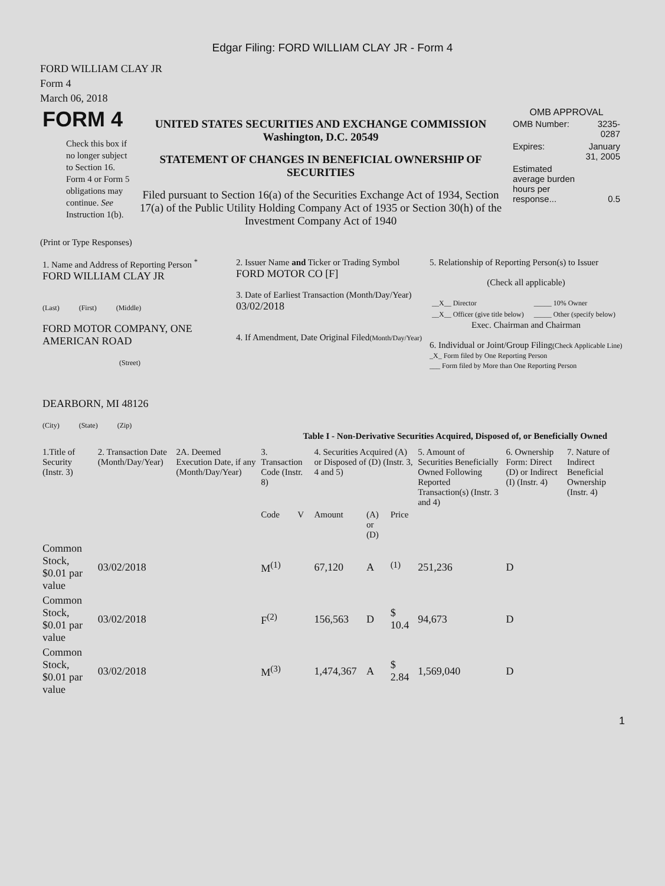Edgar Filing: FORD WILLIAM CLAY JR - Form 4
FORD WILLIAM CLAY JR
Form 4
March 06, 2018
| FORM 4 Check this box if no longer subject to Section 16. Form 4 or Form 5 obligations may continue. See Instruction 1(b). | UNITED STATES SECURITIES AND EXCHANGE COMMISSION Washington, D.C. 20549 STATEMENT OF CHANGES IN BENEFICIAL OWNERSHIP OF SECURITIES Filed pursuant to Section 16(a) of the Securities Exchange Act of 1934, Section 17(a) of the Public Utility Holding Company Act of 1935 or Section 30(h) of the Investment Company Act of 1940 | OMB APPROVAL / OMB Number: / 3235-0287 / / Expires: / January 31, 2005 / / Estimated average burden hours per response... / 0.5 / |
(Print or Type Responses)
| 1. Name and Address of Reporting Person <sup>*</sup> FORD WILLIAM CLAY JR (Last) (First) (Middle) FORD MOTOR COMPANY, ONE AMERICAN ROAD (Street) DEARBORN, MI 48126 (City) (State) (Zip) | 2. Issuer Name and Ticker or Trading Symbol FORD MOTOR CO [F] 3. Date of Earliest Transaction (Month/Day/Year) 03/02/2018 4. If Amendment, Date Original Filed (Month/Day/Year) | 5. Relationship of Reporting Person(s) to Issuer (Check all applicable) / __X__ Director / _____ 10% Owner / / __X__ Officer (give title below) / _____ Other (specify below) / Exec. Chairman and Chairman 6. Individual or Joint/Group Filing (Check Applicable Line) _X_ Form filed by One Reporting Person ___ Form filed by More than One Reporting Person |
Table I - Non-Derivative Securities Acquired, Disposed of, or Beneficially Owned
| 1.Title of Security (Instr. 3) | 2. Transaction Date (Month/Day/Year) | 2A. Deemed Execution Date, if any (Month/Day/Year) | 3. Transaction Code (Instr. 8) | | 4. Securities Acquired (A) or Disposed of (D) (Instr. 3, 4 and 5) | | | 5. Amount of Securities Beneficially Owned Following Reported Transaction(s) (Instr. 3 and 4) | 6. Ownership Form: Direct (D) or Indirect (I) (Instr. 4) | 7. Nature of Indirect Beneficial Ownership (Instr. 4) |
| --- | --- | --- | --- | --- | --- | --- | --- | --- | --- | --- |
| | | | Code | V | Amount | (A) or (D) | Price | | | |
| Common Stock, $0.01 par value | 03/02/2018 | | M<sup>(1)</sup> | | 67,120 | A | <sup>(1)</sup> | 251,236 | D | |
| Common Stock, $0.01 par value | 03/02/2018 | | F<sup>(2)</sup> | | 156,563 | D | $ 10.4 | 94,673 | D | |
| Common Stock, $0.01 par value | 03/02/2018 | | M<sup>(3)</sup> | | 1,474,367 | A | $ 2.84 | 1,569,040 | D | |
1